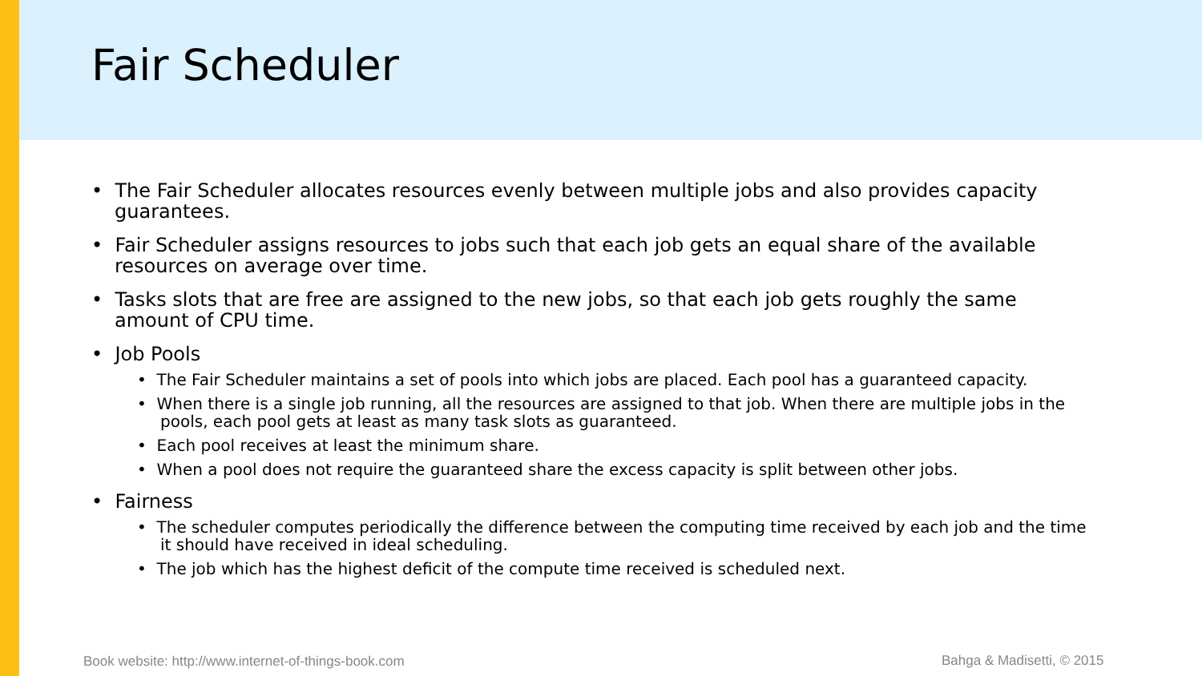Fair Scheduler
• The Fair Scheduler allocates resources evenly between multiple jobs and also provides capacity guarantees.
• Fair Scheduler assigns resources to jobs such that each job gets an equal share of the available resources on average over time.
• Tasks slots that are free are assigned to the new jobs, so that each job gets roughly the same amount of CPU time.
• Job Pools
• The Fair Scheduler maintains a set of pools into which jobs are placed. Each pool has a guaranteed capacity.
• When there is a single job running, all the resources are assigned to that job. When there are multiple jobs in the pools, each pool gets at least as many task slots as guaranteed.
• Each pool receives at least the minimum share.
• When a pool does not require the guaranteed share the excess capacity is split between other jobs.
• Fairness
• The scheduler computes periodically the difference between the computing time received by each job and the time it should have received in ideal scheduling.
• The job which has the highest deficit of the compute time received is scheduled next.
Book website: http://www.internet-of-things-book.com
Bahga & Madisetti, © 2015